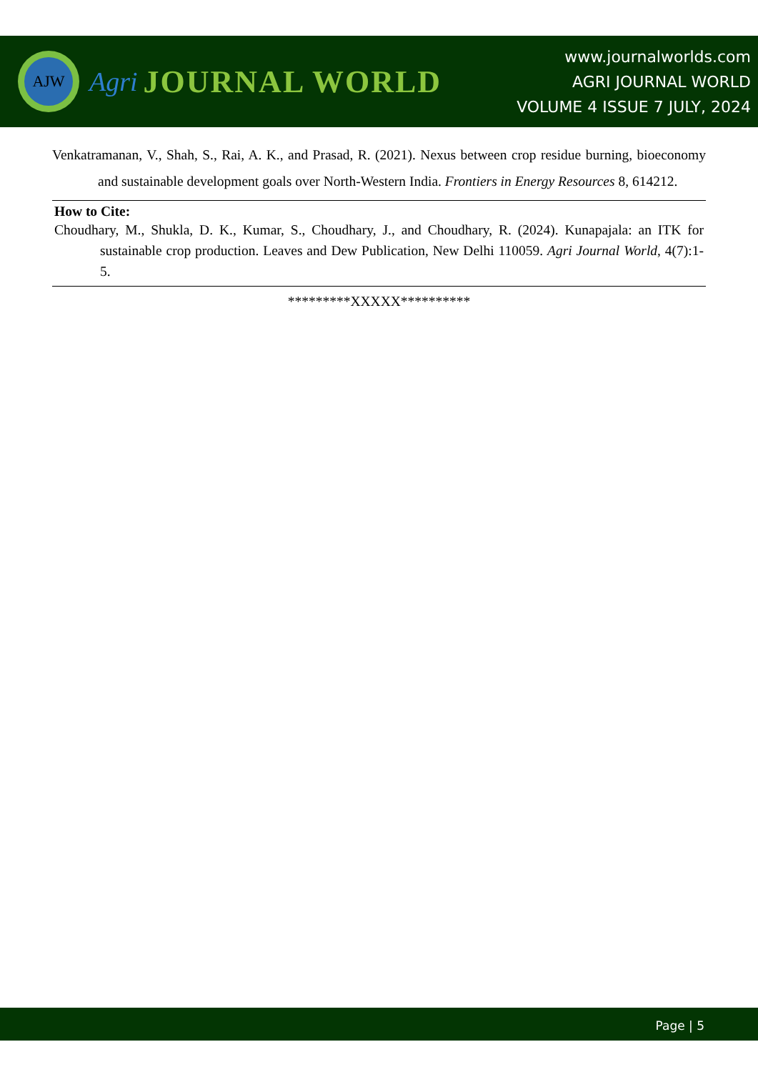AJW
Agri JOURNAL WORLD
www.journalworlds.com
AGRI JOURNAL WORLD
VOLUME 4 ISSUE 7 JULY, 2024
Venkatramanan, V., Shah, S., Rai, A. K., and Prasad, R. (2021). Nexus between crop residue burning, bioeconomy and sustainable development goals over North-Western India. Frontiers in Energy Resources 8, 614212.
How to Cite:
Choudhary, M., Shukla, D. K., Kumar, S., Choudhary, J., and Choudhary, R. (2024). Kunapajala: an ITK for sustainable crop production. Leaves and Dew Publication, New Delhi 110059. Agri Journal World, 4(7):1-5.
*********XXXXX**********
Page | 5